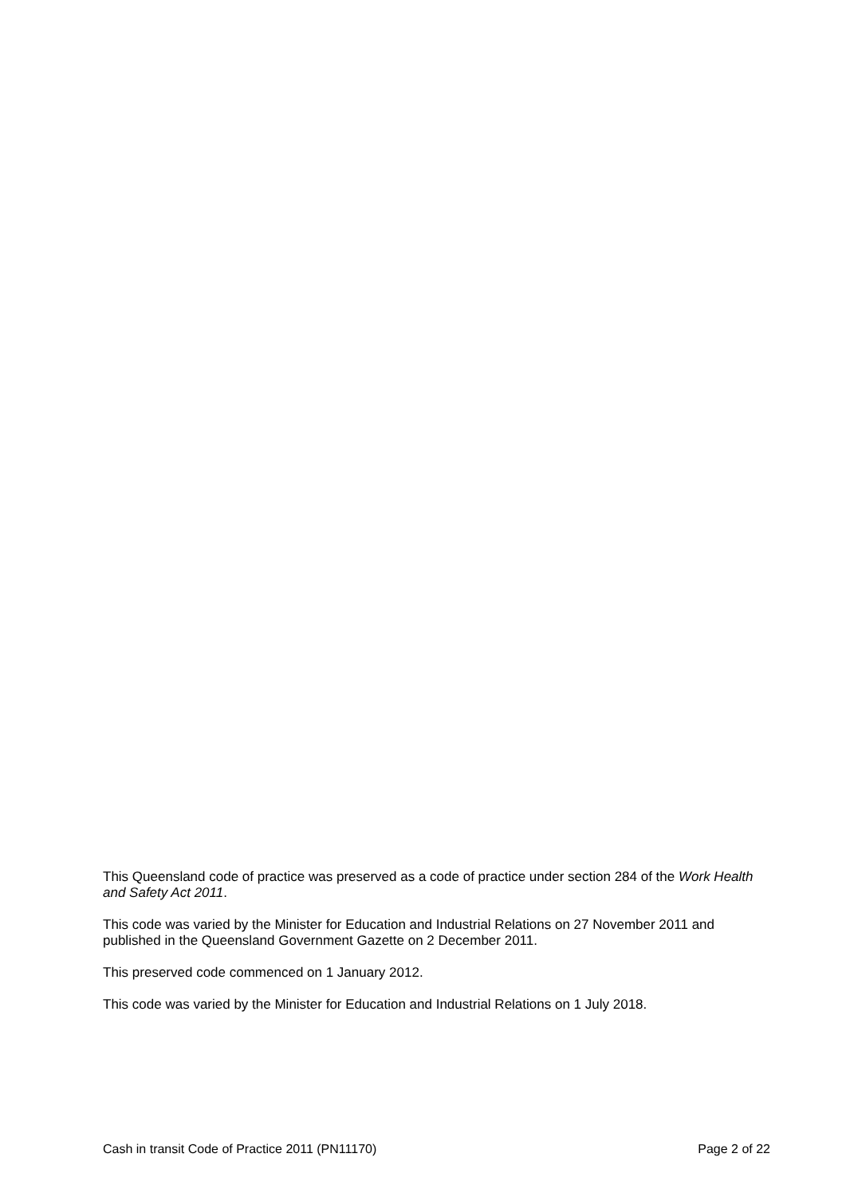This Queensland code of practice was preserved as a code of practice under section 284 of the Work Health and Safety Act 2011.
This code was varied by the Minister for Education and Industrial Relations on 27 November 2011 and published in the Queensland Government Gazette on 2 December 2011.
This preserved code commenced on 1 January 2012.
This code was varied by the Minister for Education and Industrial Relations on 1 July 2018.
Cash in transit Code of Practice 2011 (PN11170) Page 2 of 22